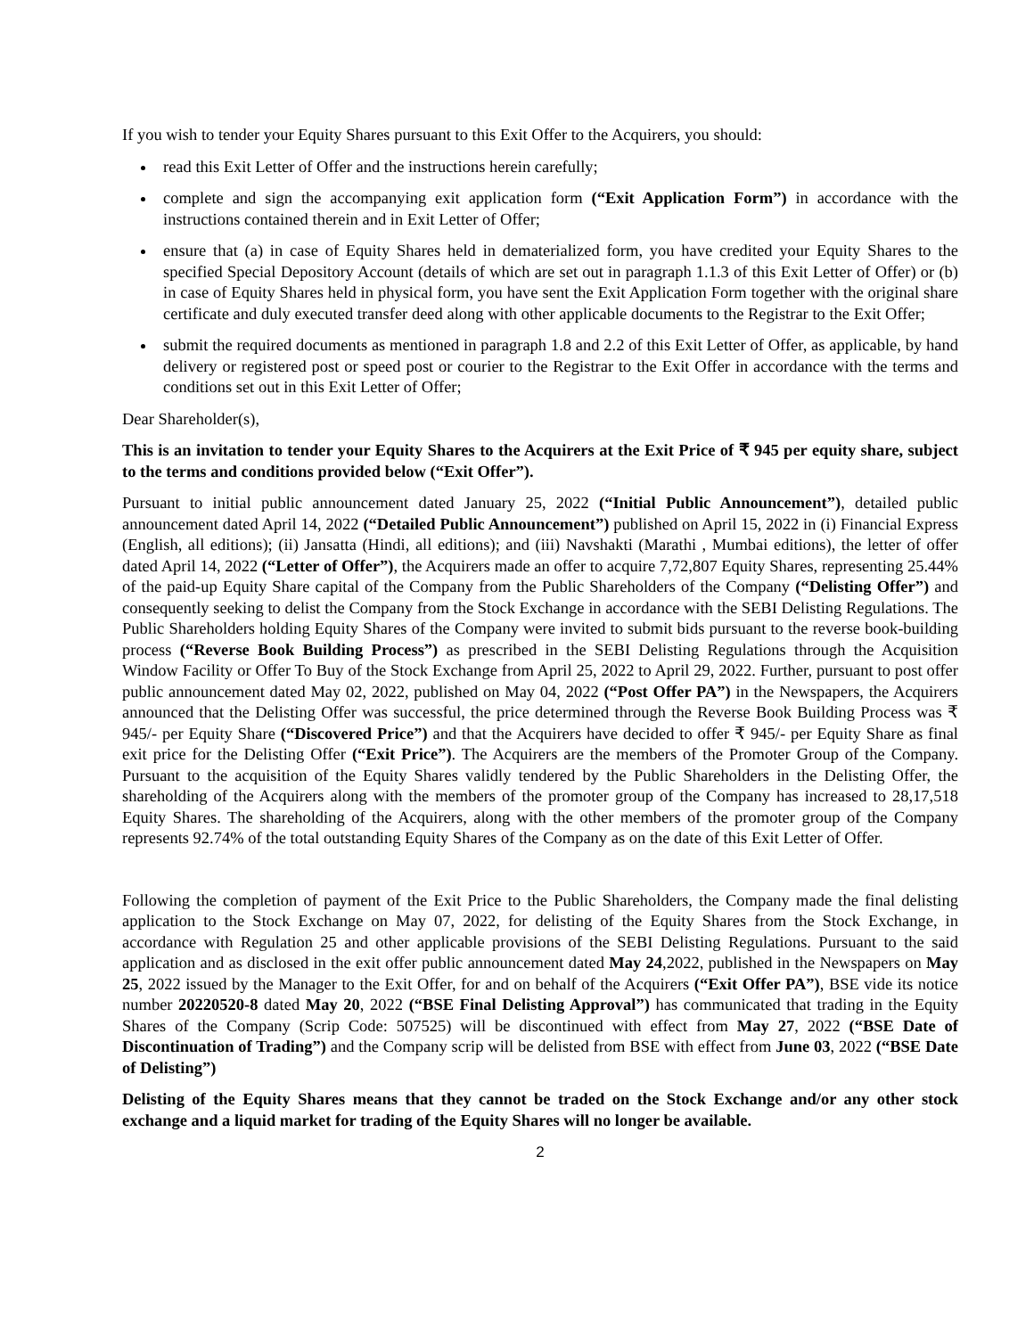If you wish to tender your Equity Shares pursuant to this Exit Offer to the Acquirers, you should:
read this Exit Letter of Offer and the instructions herein carefully;
complete and sign the accompanying exit application form (“Exit Application Form”) in accordance with the instructions contained therein and in Exit Letter of Offer;
ensure that (a) in case of Equity Shares held in dematerialized form, you have credited your Equity Shares to the specified Special Depository Account (details of which are set out in paragraph 1.1.3 of this Exit Letter of Offer) or (b) in case of Equity Shares held in physical form, you have sent the Exit Application Form together with the original share certificate and duly executed transfer deed along with other applicable documents to the Registrar to the Exit Offer;
submit the required documents as mentioned in paragraph 1.8 and 2.2 of this Exit Letter of Offer, as applicable, by hand delivery or registered post or speed post or courier to the Registrar to the Exit Offer in accordance with the terms and conditions set out in this Exit Letter of Offer;
Dear Shareholder(s),
This is an invitation to tender your Equity Shares to the Acquirers at the Exit Price of ₹ 945 per equity share, subject to the terms and conditions provided below (“Exit Offer”).
Pursuant to initial public announcement dated January 25, 2022 (“Initial Public Announcement”), detailed public announcement dated April 14, 2022 (“Detailed Public Announcement”) published on April 15, 2022 in (i) Financial Express (English, all editions); (ii) Jansatta (Hindi, all editions); and (iii) Navshakti (Marathi , Mumbai editions), the letter of offer dated April 14, 2022 (“Letter of Offer”), the Acquirers made an offer to acquire 7,72,807 Equity Shares, representing 25.44% of the paid-up Equity Share capital of the Company from the Public Shareholders of the Company (“Delisting Offer”) and consequently seeking to delist the Company from the Stock Exchange in accordance with the SEBI Delisting Regulations. The Public Shareholders holding Equity Shares of the Company were invited to submit bids pursuant to the reverse book-building process (“Reverse Book Building Process”) as prescribed in the SEBI Delisting Regulations through the Acquisition Window Facility or Offer To Buy of the Stock Exchange from April 25, 2022 to April 29, 2022. Further, pursuant to post offer public announcement dated May 02, 2022, published on May 04, 2022 (“Post Offer PA”) in the Newspapers, the Acquirers announced that the Delisting Offer was successful, the price determined through the Reverse Book Building Process was ₹ 945/- per Equity Share (“Discovered Price”) and that the Acquirers have decided to offer ₹ 945/- per Equity Share as final exit price for the Delisting Offer (“Exit Price”). The Acquirers are the members of the Promoter Group of the Company. Pursuant to the acquisition of the Equity Shares validly tendered by the Public Shareholders in the Delisting Offer, the shareholding of the Acquirers along with the members of the promoter group of the Company has increased to 28,17,518 Equity Shares. The shareholding of the Acquirers, along with the other members of the promoter group of the Company represents 92.74% of the total outstanding Equity Shares of the Company as on the date of this Exit Letter of Offer.
Following the completion of payment of the Exit Price to the Public Shareholders, the Company made the final delisting application to the Stock Exchange on May 07, 2022, for delisting of the Equity Shares from the Stock Exchange, in accordance with Regulation 25 and other applicable provisions of the SEBI Delisting Regulations. Pursuant to the said application and as disclosed in the exit offer public announcement dated May 24,2022, published in the Newspapers on May 25, 2022 issued by the Manager to the Exit Offer, for and on behalf of the Acquirers (“Exit Offer PA”), BSE vide its notice number 20220520-8 dated May 20, 2022 (“BSE Final Delisting Approval”) has communicated that trading in the Equity Shares of the Company (Scrip Code: 507525) will be discontinued with effect from May 27, 2022 (“BSE Date of Discontinuation of Trading”) and the Company scrip will be delisted from BSE with effect from June 03, 2022 (“BSE Date of Delisting”)
Delisting of the Equity Shares means that they cannot be traded on the Stock Exchange and/or any other stock exchange and a liquid market for trading of the Equity Shares will no longer be available.
2